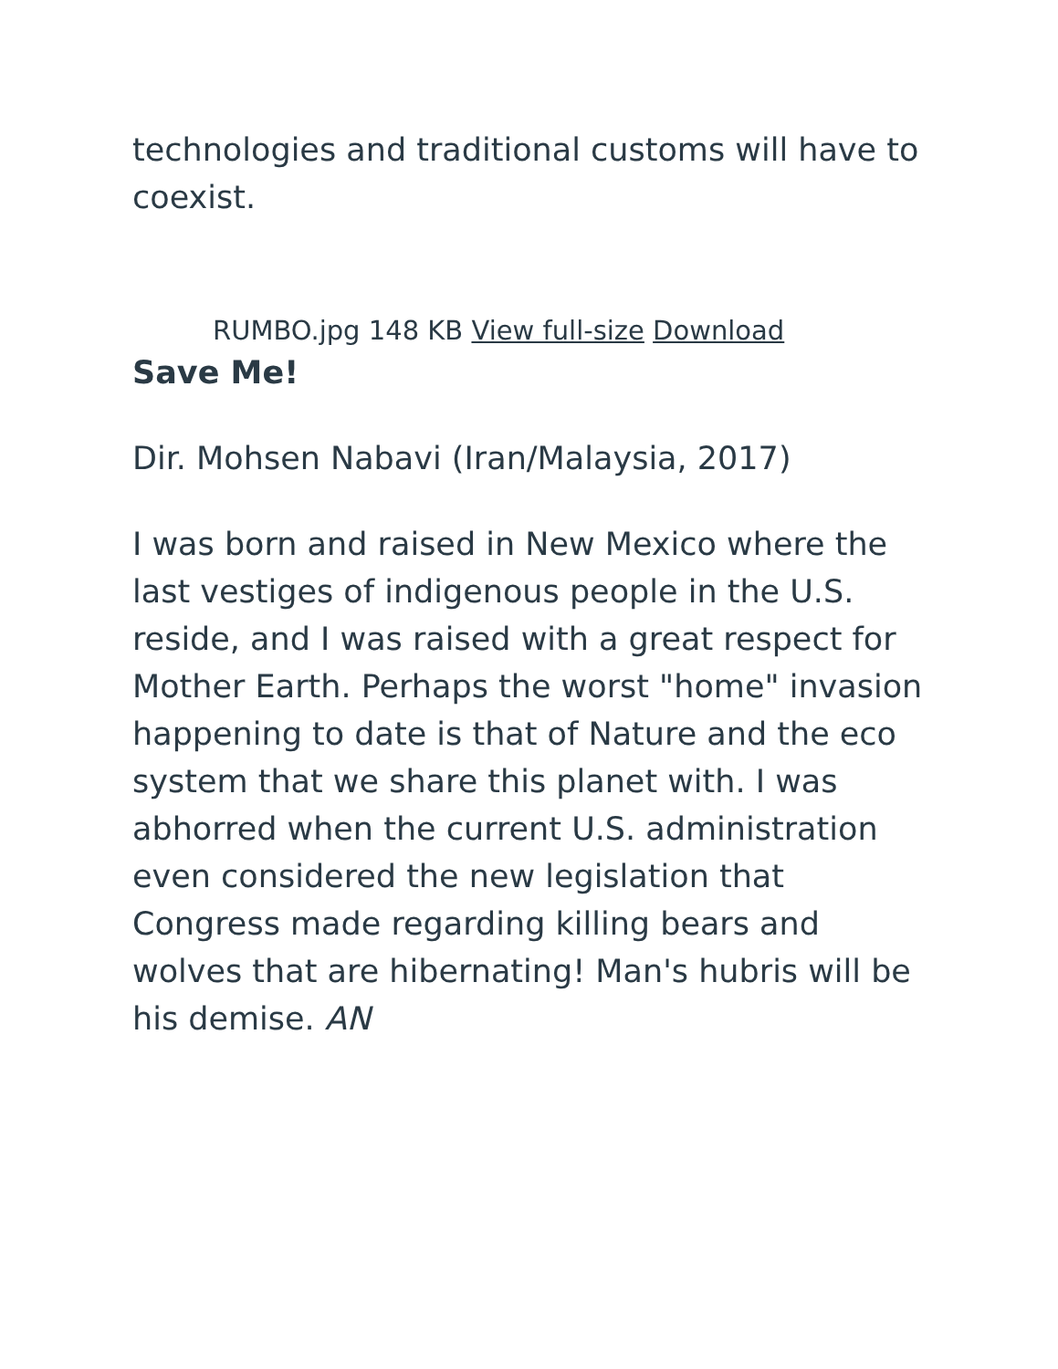technologies and traditional customs will have to coexist.
RUMBO.jpg 148 KB View full-size Download
Save Me!
Dir. Mohsen Nabavi (Iran/Malaysia, 2017)
I was born and raised in New Mexico where the last vestiges of indigenous people in the U.S. reside, and I was raised with a great respect for Mother Earth. Perhaps the worst "home" invasion happening to date is that of Nature and the eco system that we share this planet with. I was abhorred when the current U.S. administration even considered the new legislation that Congress made regarding killing bears and wolves that are hibernating! Man's hubris will be his demise. AN